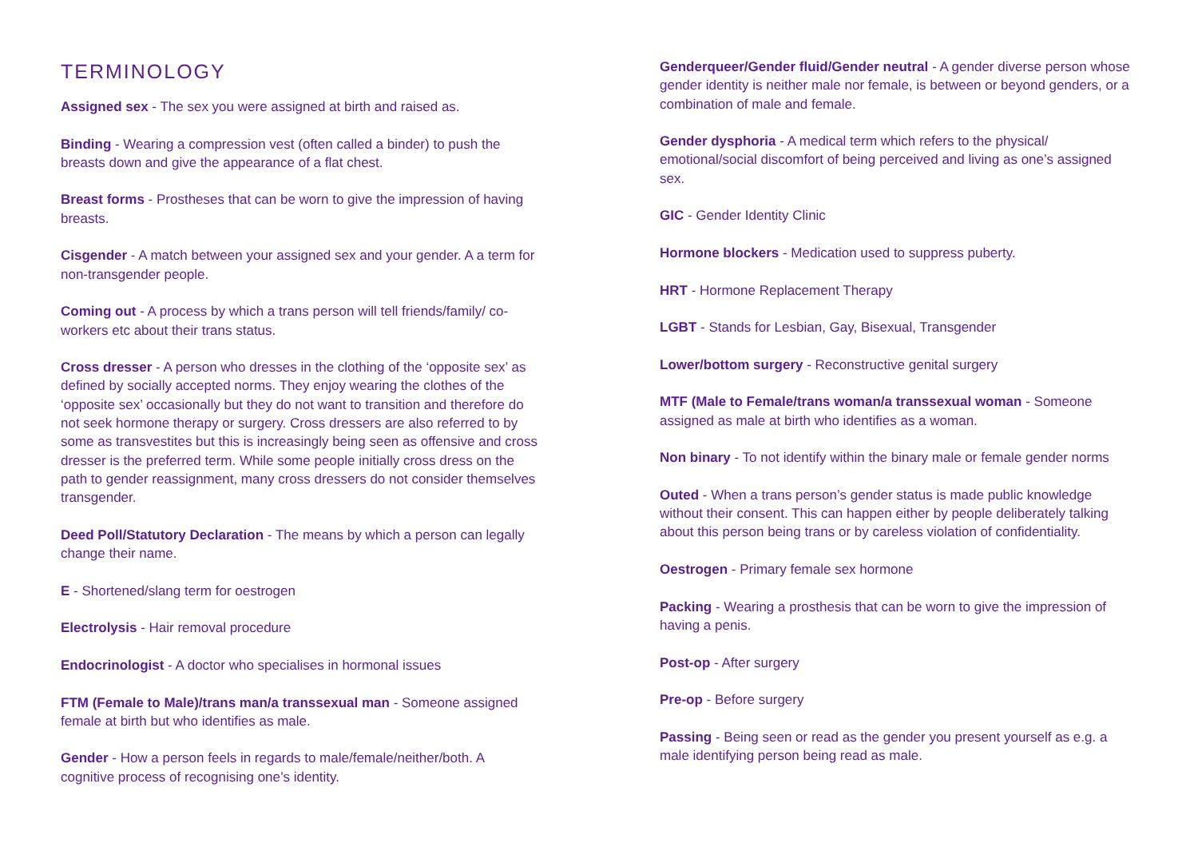TERMINOLOGY
Assigned sex - The sex you were assigned at birth and raised as.
Binding - Wearing a compression vest (often called a binder) to push the breasts down and give the appearance of a flat chest.
Breast forms - Prostheses that can be worn to give the impression of having breasts.
Cisgender - A match between your assigned sex and your gender. A a term for non-transgender people.
Coming out - A process by which a trans person will tell friends/family/ co-workers etc about their trans status.
Cross dresser - A person who dresses in the clothing of the ‘opposite sex’ as defined by socially accepted norms. They enjoy wearing the clothes of the ‘opposite sex’ occasionally but they do not want to transition and therefore do not seek hormone therapy or surgery. Cross dressers are also referred to by some as transvestites but this is increasingly being seen as offensive and cross dresser is the preferred term. While some people initially cross dress on the path to gender reassignment, many cross dressers do not consider themselves transgender.
Deed Poll/Statutory Declaration - The means by which a person can legally change their name.
E - Shortened/slang term for oestrogen
Electrolysis - Hair removal procedure
Endocrinologist - A doctor who specialises in hormonal issues
FTM (Female to Male)/trans man/a transsexual man - Someone assigned female at birth but who identifies as male.
Gender - How a person feels in regards to male/female/neither/both. A cognitive process of recognising one’s identity.
Genderqueer/Gender fluid/Gender neutral - A gender diverse person whose gender identity is neither male nor female, is between or beyond genders, or a combination of male and female.
Gender dysphoria - A medical term which refers to the physical/ emotional/social discomfort of being perceived and living as one’s assigned sex.
GIC - Gender Identity Clinic
Hormone blockers - Medication used to suppress puberty.
HRT - Hormone Replacement Therapy
LGBT - Stands for Lesbian, Gay, Bisexual, Transgender
Lower/bottom surgery - Reconstructive genital surgery
MTF (Male to Female/trans woman/a transsexual woman - Someone assigned as male at birth who identifies as a woman.
Non binary - To not identify within the binary male or female gender norms
Outed - When a trans person’s gender status is made public knowledge without their consent. This can happen either by people deliberately talking about this person being trans or by careless violation of confidentiality.
Oestrogen - Primary female sex hormone
Packing - Wearing a prosthesis that can be worn to give the impression of having a penis.
Post-op - After surgery
Pre-op - Before surgery
Passing - Being seen or read as the gender you present yourself as e.g. a male identifying person being read as male.